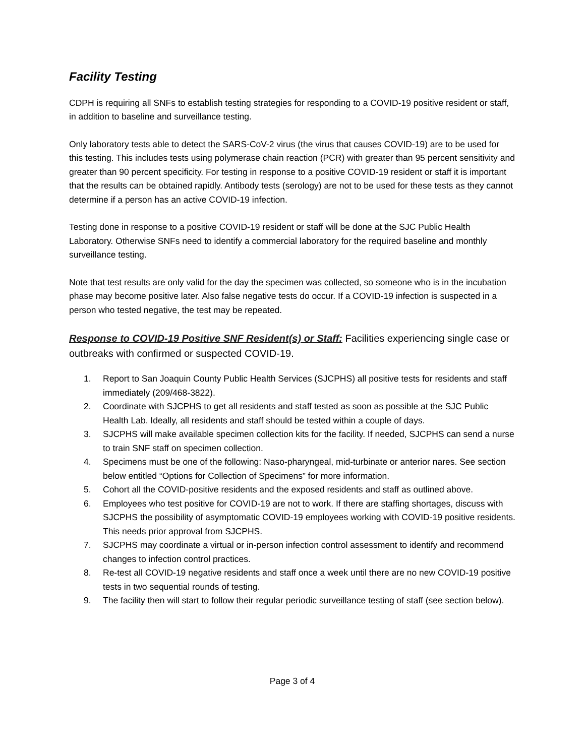Facility Testing
CDPH is requiring all SNFs to establish testing strategies for responding to a COVID-19 positive resident or staff, in addition to baseline and surveillance testing.
Only laboratory tests able to detect the SARS-CoV-2 virus (the virus that causes COVID-19) are to be used for this testing. This includes tests using polymerase chain reaction (PCR) with greater than 95 percent sensitivity and greater than 90 percent specificity. For testing in response to a positive COVID-19 resident or staff it is important that the results can be obtained rapidly. Antibody tests (serology) are not to be used for these tests as they cannot determine if a person has an active COVID-19 infection.
Testing done in response to a positive COVID-19 resident or staff will be done at the SJC Public Health Laboratory. Otherwise SNFs need to identify a commercial laboratory for the required baseline and monthly surveillance testing.
Note that test results are only valid for the day the specimen was collected, so someone who is in the incubation phase may become positive later. Also false negative tests do occur. If a COVID-19 infection is suspected in a person who tested negative, the test may be repeated.
Response to COVID-19 Positive SNF Resident(s) or Staff: Facilities experiencing single case or outbreaks with confirmed or suspected COVID-19.
1. Report to San Joaquin County Public Health Services (SJCPHS) all positive tests for residents and staff immediately (209/468-3822).
2. Coordinate with SJCPHS to get all residents and staff tested as soon as possible at the SJC Public Health Lab. Ideally, all residents and staff should be tested within a couple of days.
3. SJCPHS will make available specimen collection kits for the facility. If needed, SJCPHS can send a nurse to train SNF staff on specimen collection.
4. Specimens must be one of the following: Naso-pharyngeal, mid-turbinate or anterior nares. See section below entitled “Options for Collection of Specimens” for more information.
5. Cohort all the COVID-positive residents and the exposed residents and staff as outlined above.
6. Employees who test positive for COVID-19 are not to work. If there are staffing shortages, discuss with SJCPHS the possibility of asymptomatic COVID-19 employees working with COVID-19 positive residents. This needs prior approval from SJCPHS.
7. SJCPHS may coordinate a virtual or in-person infection control assessment to identify and recommend changes to infection control practices.
8. Re-test all COVID-19 negative residents and staff once a week until there are no new COVID-19 positive tests in two sequential rounds of testing.
9. The facility then will start to follow their regular periodic surveillance testing of staff (see section below).
Page 3 of 4